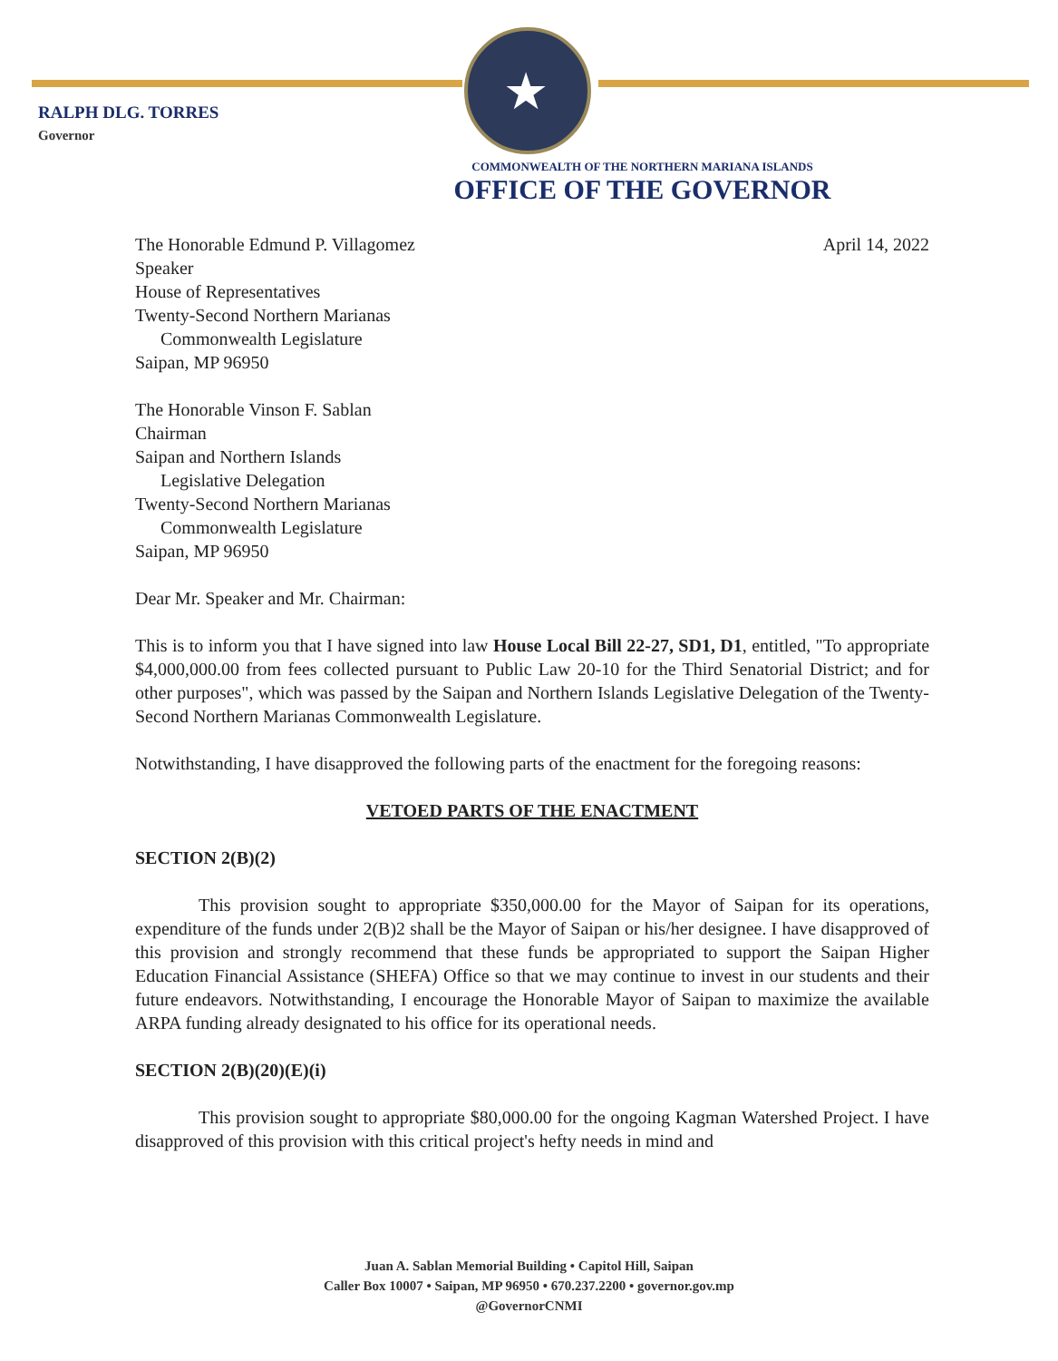★
RALPH DLG. TORRES
Governor
COMMONWEALTH OF THE NORTHERN MARIANA ISLANDS
OFFICE OF THE GOVERNOR
April 14, 2022
The Honorable Edmund P. Villagomez
Speaker
House of Representatives
Twenty-Second Northern Marianas
Commonwealth Legislature
Saipan, MP 96950
The Honorable Vinson F. Sablan
Chairman
Saipan and Northern Islands
Legislative Delegation
Twenty-Second Northern Marianas
Commonwealth Legislature
Saipan, MP 96950
Dear Mr. Speaker and Mr. Chairman:
This is to inform you that I have signed into law House Local Bill 22-27, SD1, D1, entitled, "To appropriate $4,000,000.00 from fees collected pursuant to Public Law 20-10 for the Third Senatorial District; and for other purposes", which was passed by the Saipan and Northern Islands Legislative Delegation of the Twenty-Second Northern Marianas Commonwealth Legislature.
Notwithstanding, I have disapproved the following parts of the enactment for the foregoing reasons:
VETOED PARTS OF THE ENACTMENT
SECTION 2(B)(2)
This provision sought to appropriate $350,000.00 for the Mayor of Saipan for its operations, expenditure of the funds under 2(B)2 shall be the Mayor of Saipan or his/her designee. I have disapproved of this provision and strongly recommend that these funds be appropriated to support the Saipan Higher Education Financial Assistance (SHEFA) Office so that we may continue to invest in our students and their future endeavors. Notwithstanding, I encourage the Honorable Mayor of Saipan to maximize the available ARPA funding already designated to his office for its operational needs.
SECTION 2(B)(20)(E)(i)
This provision sought to appropriate $80,000.00 for the ongoing Kagman Watershed Project. I have disapproved of this provision with this critical project's hefty needs in mind and
Juan A. Sablan Memorial Building • Capitol Hill, Saipan
Caller Box 10007 • Saipan, MP 96950 • 670.237.2200 • governor.gov.mp
@GovernorCNMI